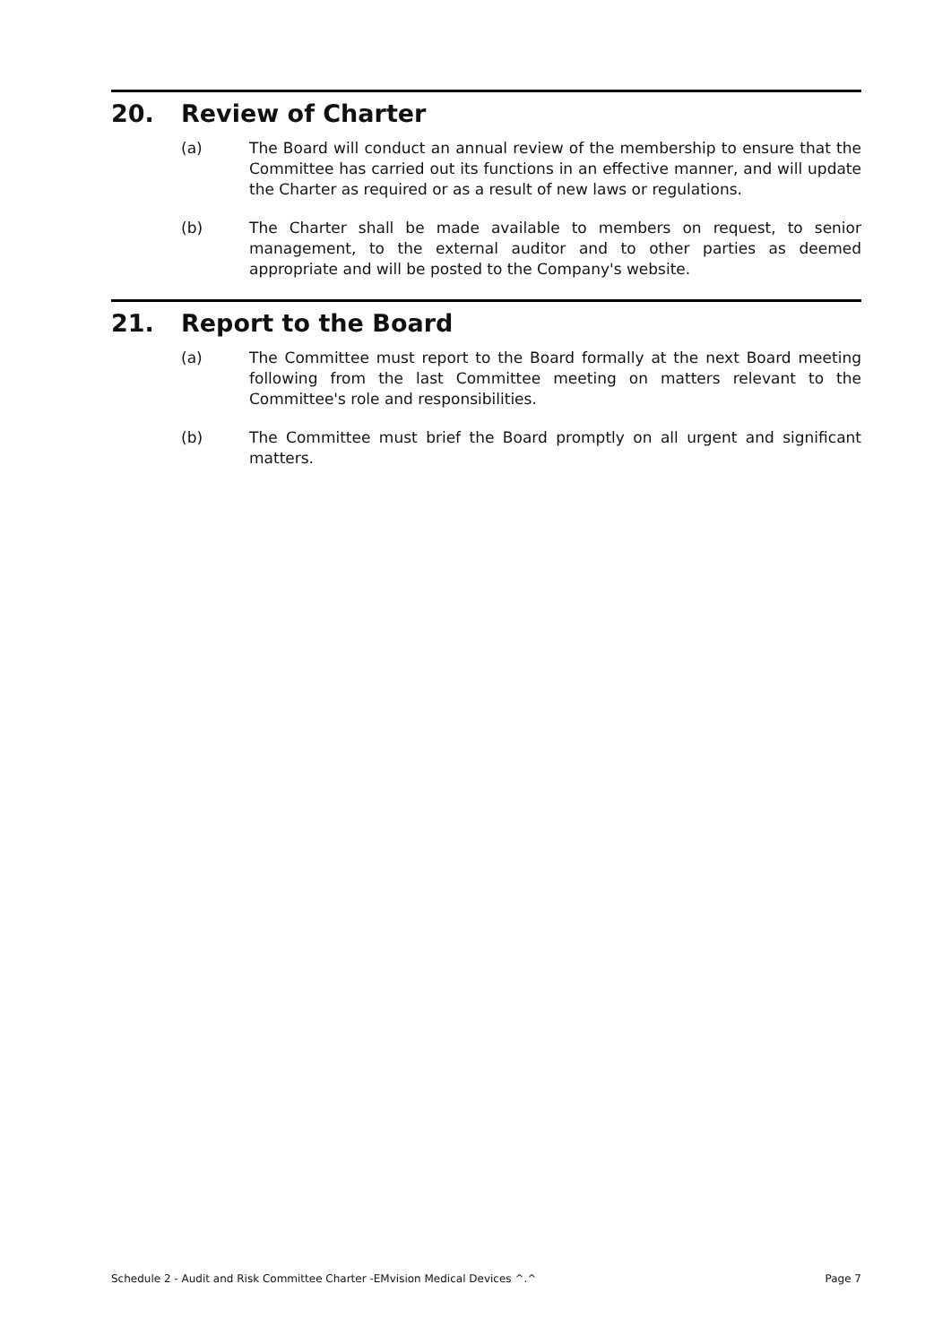20. Review of Charter
(a) The Board will conduct an annual review of the membership to ensure that the Committee has carried out its functions in an effective manner, and will update the Charter as required or as a result of new laws or regulations.
(b) The Charter shall be made available to members on request, to senior management, to the external auditor and to other parties as deemed appropriate and will be posted to the Company's website.
21. Report to the Board
(a) The Committee must report to the Board formally at the next Board meeting following from the last Committee meeting on matters relevant to the Committee's role and responsibilities.
(b) The Committee must brief the Board promptly on all urgent and significant matters.
Schedule 2 - Audit and Risk Committee Charter -EMvision Medical Devices ^.^ Page 7